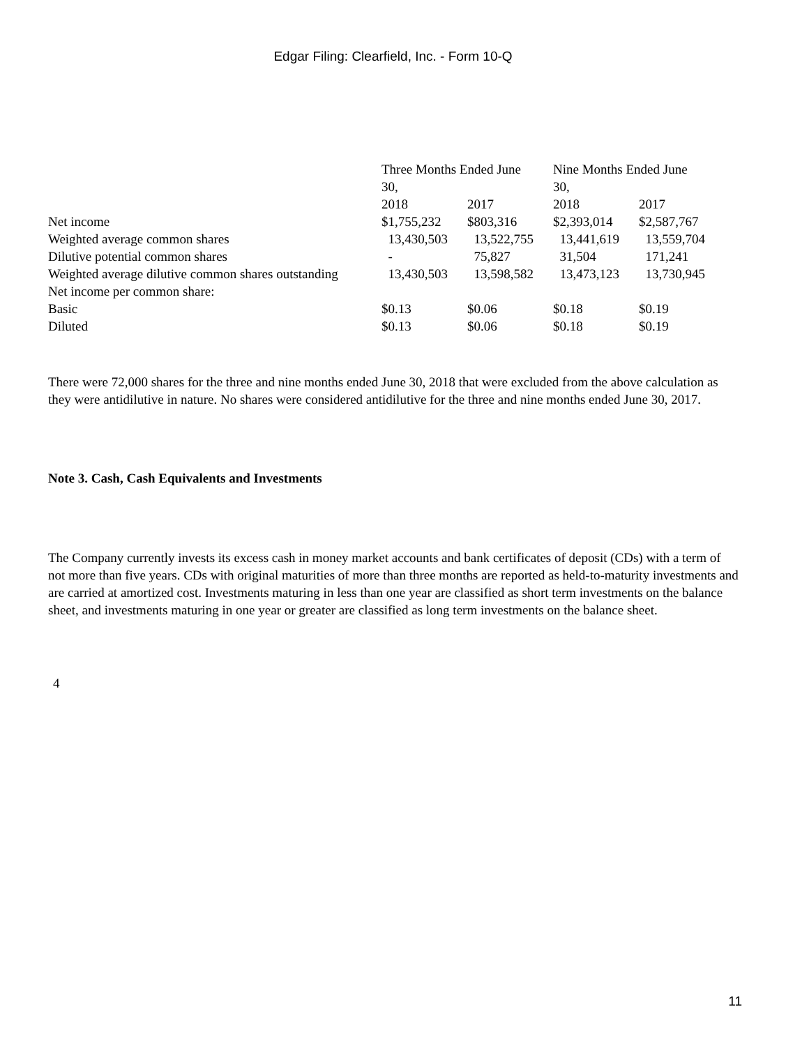Edgar Filing: Clearfield, Inc. - Form 10-Q
| | Three Months Ended June 30, | | Nine Months Ended June 30, | |
| --- | --- | --- | --- | --- |
| | 2018 | 2017 | 2018 | 2017 |
| Net income | $1,755,232 | $803,316 | $2,393,014 | $2,587,767 |
| Weighted average common shares | 13,430,503 | 13,522,755 | 13,441,619 | 13,559,704 |
| Dilutive potential common shares | - | 75,827 | 31,504 | 171,241 |
| Weighted average dilutive common shares outstanding | 13,430,503 | 13,598,582 | 13,473,123 | 13,730,945 |
| Net income per common share: | | | | |
| Basic | $0.13 | $0.06 | $0.18 | $0.19 |
| Diluted | $0.13 | $0.06 | $0.18 | $0.19 |
There were 72,000 shares for the three and nine months ended June 30, 2018 that were excluded from the above calculation as they were antidilutive in nature. No shares were considered antidilutive for the three and nine months ended June 30, 2017.
Note 3. Cash, Cash Equivalents and Investments
The Company currently invests its excess cash in money market accounts and bank certificates of deposit (CDs) with a term of not more than five years. CDs with original maturities of more than three months are reported as held-to-maturity investments and are carried at amortized cost. Investments maturing in less than one year are classified as short term investments on the balance sheet, and investments maturing in one year or greater are classified as long term investments on the balance sheet.
4
11